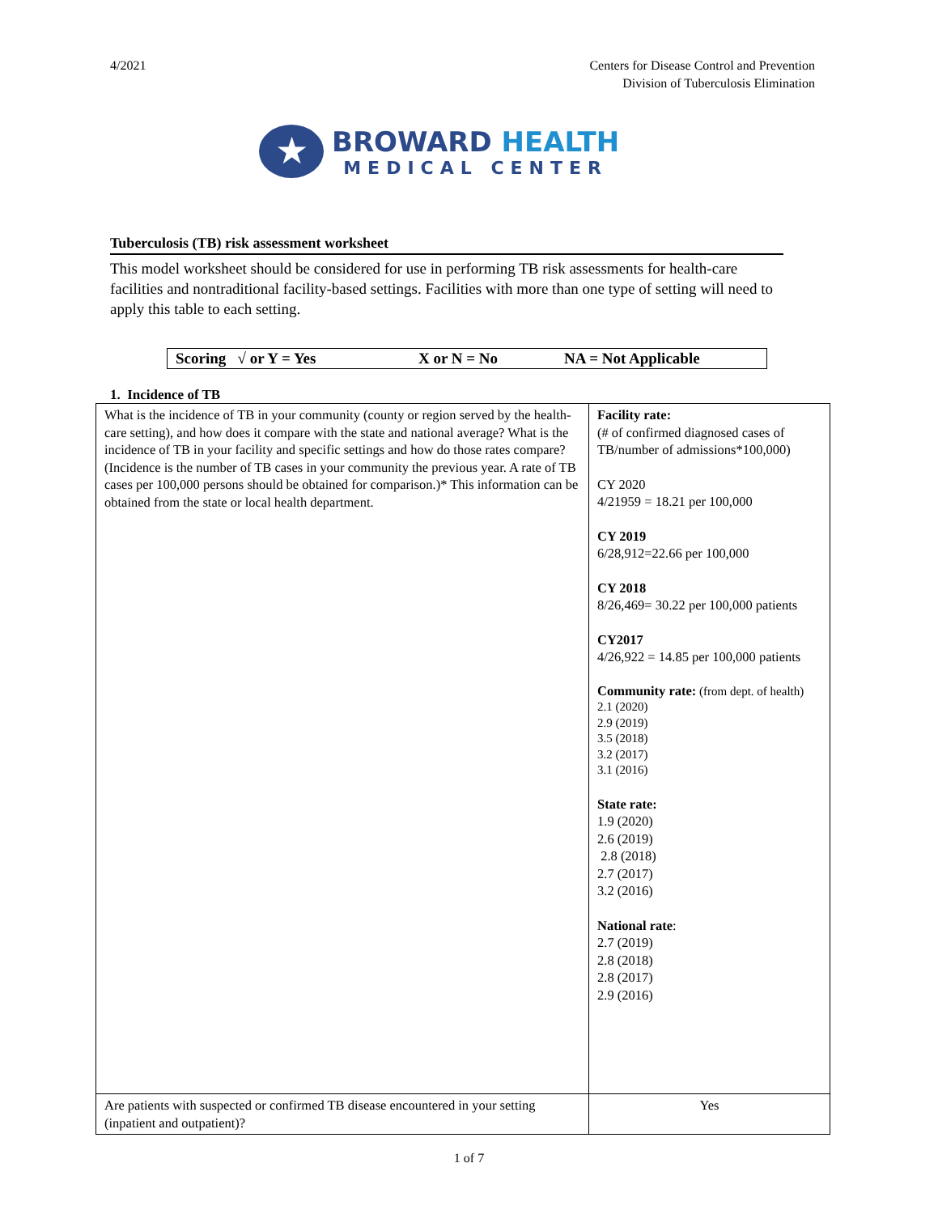4/2021 Centers for Disease Control and Prevention
Division of Tuberculosis Elimination
★
BROWARD HEALTH
MEDICAL CENTER
Tuberculosis (TB) risk assessment worksheet
This model worksheet should be considered for use in performing TB risk assessments for health-care facilities and nontraditional facility-based settings. Facilities with more than one type of setting will need to apply this table to each setting.
Scoring √ or Y = Yes X or N = No NA = Not Applicable
1. Incidence of TB
| What is the incidence of TB in your community (county or region served by the health-care setting), and how does it compare with the state and national average? What is the incidence of TB in your facility and specific settings and how do those rates compare? (Incidence is the number of TB cases in your community the previous year. A rate of TB cases per 100,000 persons should be obtained for comparison.)* This information can be obtained from the state or local health department. | Facility rate: (# of confirmed diagnosed cases of TB/number of admissions*100,000) CY 2020 4/21959 = 18.21 per 100,000 CY 2019 6/28,912=22.66 per 100,000 CY 2018 8/26,469= 30.22 per 100,000 patients CY2017 4/26,922 = 14.85 per 100,000 patients Community rate: (from dept. of health) 2.1 (2020) 2.9 (2019) 3.5 (2018) 3.2 (2017) 3.1 (2016) State rate: 1.9 (2020) 2.6 (2019) 2.8 (2018) 2.7 (2017) 3.2 (2016) National rate : 2.7 (2019) 2.8 (2018) 2.8 (2017) 2.9 (2016) |
| Are patients with suspected or confirmed TB disease encountered in your setting (inpatient and outpatient)? | Yes |
1 of 7